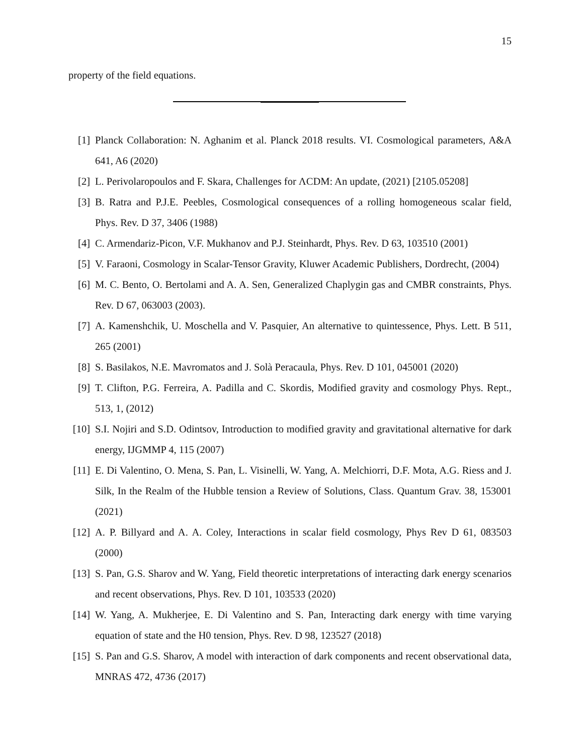15
property of the field equations.
[1] Planck Collaboration: N. Aghanim et al. Planck 2018 results. VI. Cosmological parameters, A&A 641, A6 (2020)
[2] L. Perivolaropoulos and F. Skara, Challenges for ΛCDM: An update, (2021) [2105.05208]
[3] B. Ratra and P.J.E. Peebles, Cosmological consequences of a rolling homogeneous scalar field, Phys. Rev. D 37, 3406 (1988)
[4] C. Armendariz-Picon, V.F. Mukhanov and P.J. Steinhardt, Phys. Rev. D 63, 103510 (2001)
[5] V. Faraoni, Cosmology in Scalar-Tensor Gravity, Kluwer Academic Publishers, Dordrecht, (2004)
[6] M. C. Bento, O. Bertolami and A. A. Sen, Generalized Chaplygin gas and CMBR constraints, Phys. Rev. D 67, 063003 (2003).
[7] A. Kamenshchik, U. Moschella and V. Pasquier, An alternative to quintessence, Phys. Lett. B 511, 265 (2001)
[8] S. Basilakos, N.E. Mavromatos and J. Solà Peracaula, Phys. Rev. D 101, 045001 (2020)
[9] T. Clifton, P.G. Ferreira, A. Padilla and C. Skordis, Modified gravity and cosmology Phys. Rept., 513, 1, (2012)
[10] S.I. Nojiri and S.D. Odintsov, Introduction to modified gravity and gravitational alternative for dark energy, IJGMMP 4, 115 (2007)
[11] E. Di Valentino, O. Mena, S. Pan, L. Visinelli, W. Yang, A. Melchiorri, D.F. Mota, A.G. Riess and J. Silk, In the Realm of the Hubble tension a Review of Solutions, Class. Quantum Grav. 38, 153001 (2021)
[12] A. P. Billyard and A. A. Coley, Interactions in scalar field cosmology, Phys Rev D 61, 083503 (2000)
[13] S. Pan, G.S. Sharov and W. Yang, Field theoretic interpretations of interacting dark energy scenarios and recent observations, Phys. Rev. D 101, 103533 (2020)
[14] W. Yang, A. Mukherjee, E. Di Valentino and S. Pan, Interacting dark energy with time varying equation of state and the H0 tension, Phys. Rev. D 98, 123527 (2018)
[15] S. Pan and G.S. Sharov, A model with interaction of dark components and recent observational data, MNRAS 472, 4736 (2017)